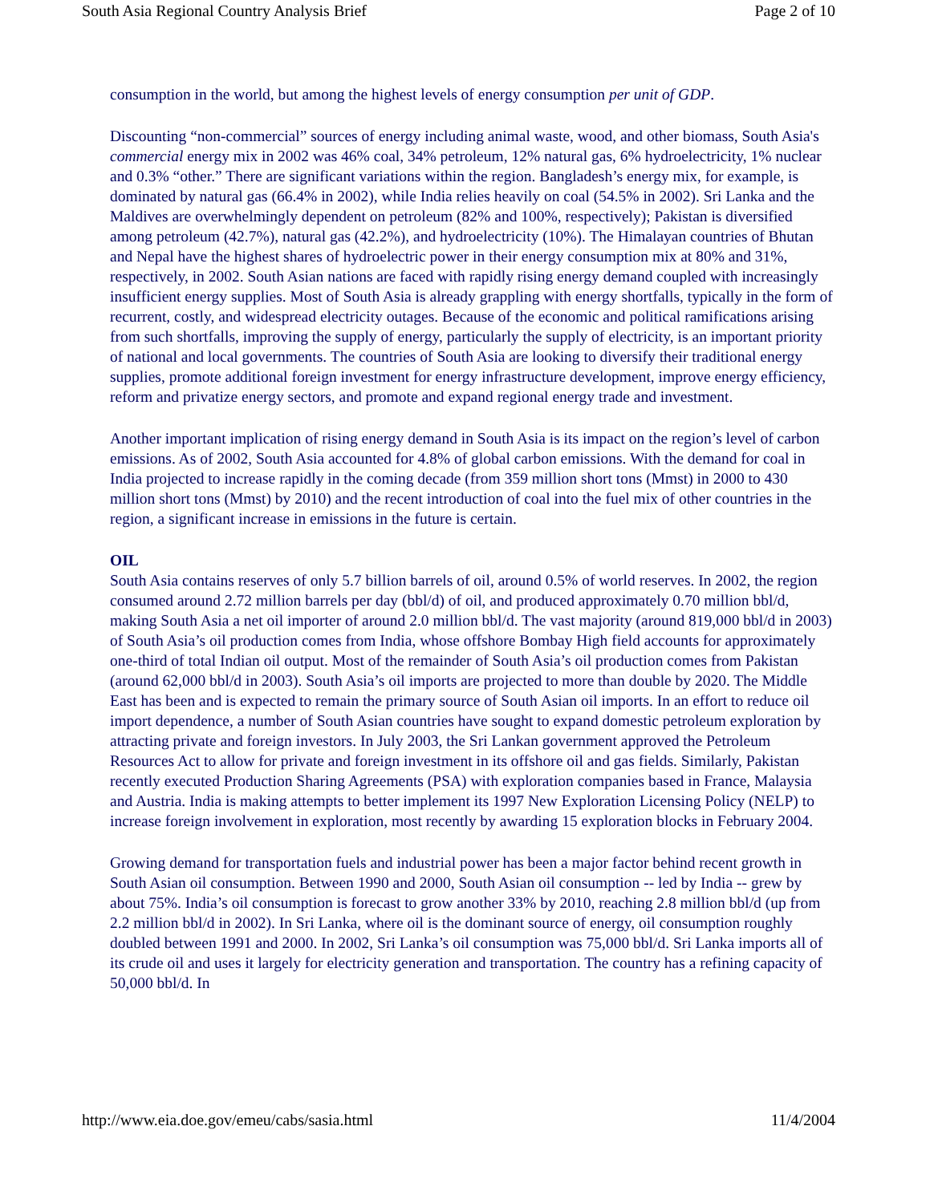South Asia Regional Country Analysis Brief Page 2 of 10
consumption in the world, but among the highest levels of energy consumption per unit of GDP.
Discounting “non-commercial” sources of energy including animal waste, wood, and other biomass, South Asia's commercial energy mix in 2002 was 46% coal, 34% petroleum, 12% natural gas, 6% hydroelectricity, 1% nuclear and 0.3% “other.” There are significant variations within the region. Bangladesh’s energy mix, for example, is dominated by natural gas (66.4% in 2002), while India relies heavily on coal (54.5% in 2002). Sri Lanka and the Maldives are overwhelmingly dependent on petroleum (82% and 100%, respectively); Pakistan is diversified among petroleum (42.7%), natural gas (42.2%), and hydroelectricity (10%). The Himalayan countries of Bhutan and Nepal have the highest shares of hydroelectric power in their energy consumption mix at 80% and 31%, respectively, in 2002. South Asian nations are faced with rapidly rising energy demand coupled with increasingly insufficient energy supplies. Most of South Asia is already grappling with energy shortfalls, typically in the form of recurrent, costly, and widespread electricity outages. Because of the economic and political ramifications arising from such shortfalls, improving the supply of energy, particularly the supply of electricity, is an important priority of national and local governments. The countries of South Asia are looking to diversify their traditional energy supplies, promote additional foreign investment for energy infrastructure development, improve energy efficiency, reform and privatize energy sectors, and promote and expand regional energy trade and investment.
Another important implication of rising energy demand in South Asia is its impact on the region’s level of carbon emissions. As of 2002, South Asia accounted for 4.8% of global carbon emissions. With the demand for coal in India projected to increase rapidly in the coming decade (from 359 million short tons (Mmst) in 2000 to 430 million short tons (Mmst) by 2010) and the recent introduction of coal into the fuel mix of other countries in the region, a significant increase in emissions in the future is certain.
OIL
South Asia contains reserves of only 5.7 billion barrels of oil, around 0.5% of world reserves. In 2002, the region consumed around 2.72 million barrels per day (bbl/d) of oil, and produced approximately 0.70 million bbl/d, making South Asia a net oil importer of around 2.0 million bbl/d. The vast majority (around 819,000 bbl/d in 2003) of South Asia’s oil production comes from India, whose offshore Bombay High field accounts for approximately one-third of total Indian oil output. Most of the remainder of South Asia’s oil production comes from Pakistan (around 62,000 bbl/d in 2003). South Asia’s oil imports are projected to more than double by 2020. The Middle East has been and is expected to remain the primary source of South Asian oil imports. In an effort to reduce oil import dependence, a number of South Asian countries have sought to expand domestic petroleum exploration by attracting private and foreign investors. In July 2003, the Sri Lankan government approved the Petroleum Resources Act to allow for private and foreign investment in its offshore oil and gas fields. Similarly, Pakistan recently executed Production Sharing Agreements (PSA) with exploration companies based in France, Malaysia and Austria. India is making attempts to better implement its 1997 New Exploration Licensing Policy (NELP) to increase foreign involvement in exploration, most recently by awarding 15 exploration blocks in February 2004.
Growing demand for transportation fuels and industrial power has been a major factor behind recent growth in South Asian oil consumption. Between 1990 and 2000, South Asian oil consumption -- led by India -- grew by about 75%. India’s oil consumption is forecast to grow another 33% by 2010, reaching 2.8 million bbl/d (up from 2.2 million bbl/d in 2002). In Sri Lanka, where oil is the dominant source of energy, oil consumption roughly doubled between 1991 and 2000. In 2002, Sri Lanka’s oil consumption was 75,000 bbl/d. Sri Lanka imports all of its crude oil and uses it largely for electricity generation and transportation. The country has a refining capacity of 50,000 bbl/d. In
http://www.eia.doe.gov/emeu/cabs/sasia.html 11/4/2004